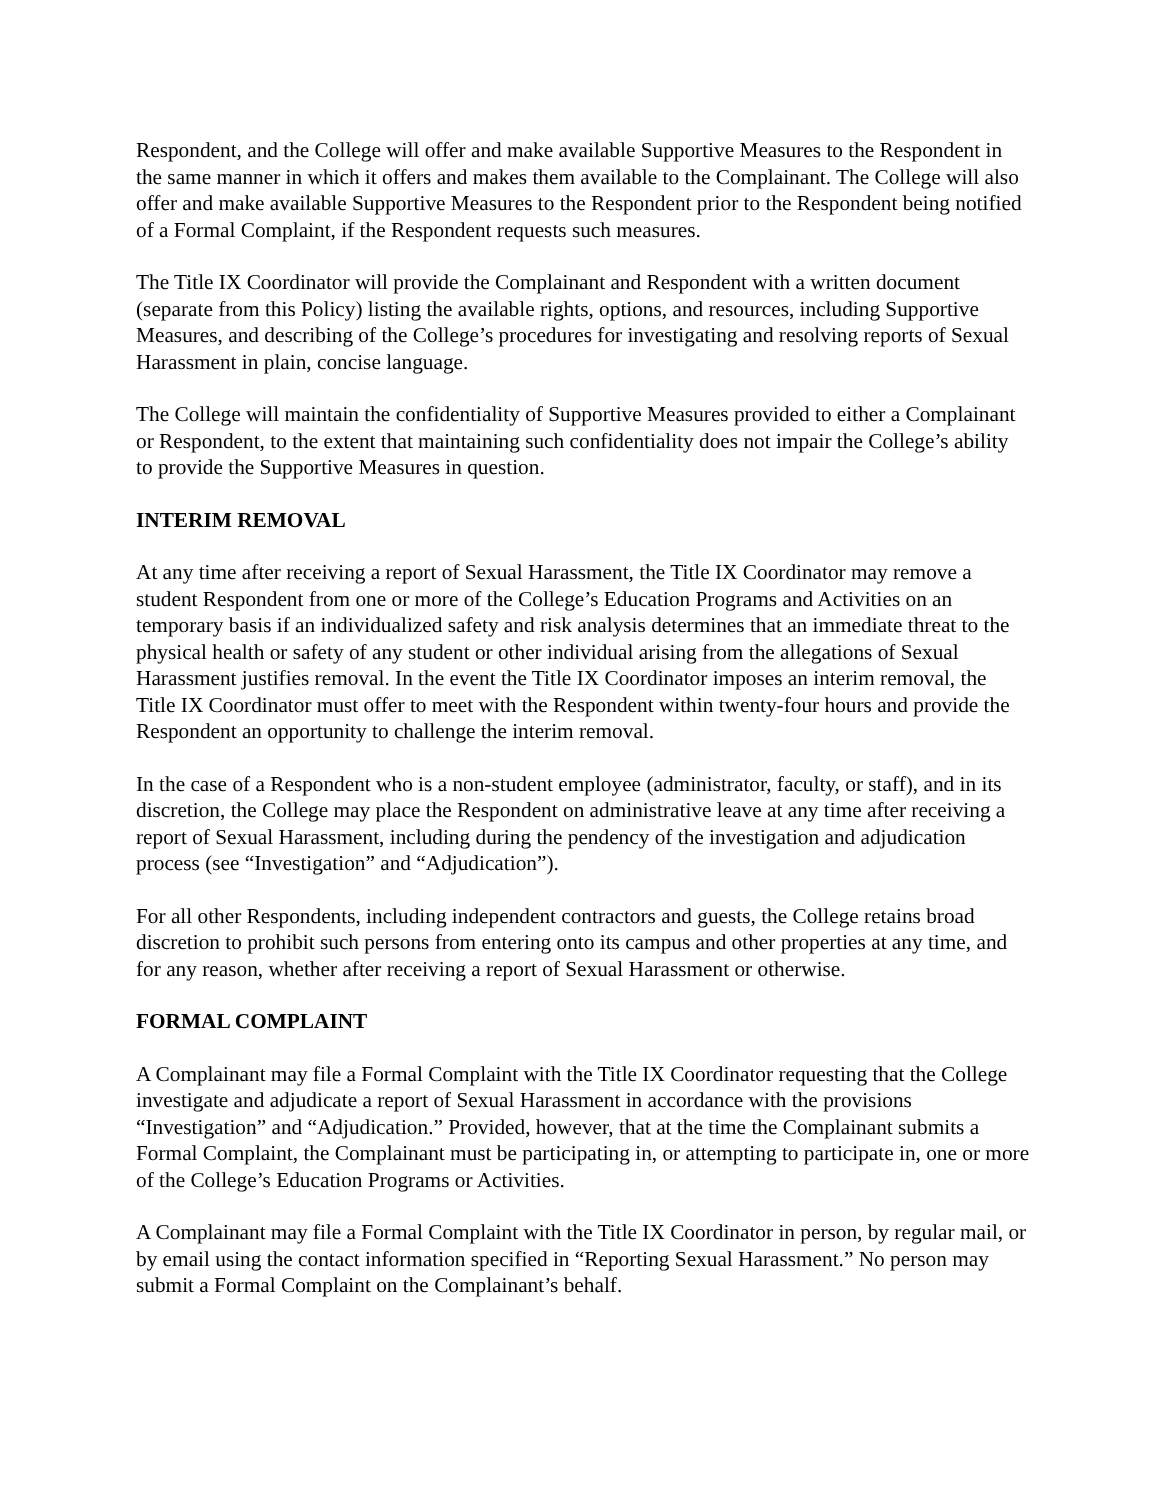Respondent, and the College will offer and make available Supportive Measures to the Respondent in the same manner in which it offers and makes them available to the Complainant. The College will also offer and make available Supportive Measures to the Respondent prior to the Respondent being notified of a Formal Complaint, if the Respondent requests such measures.
The Title IX Coordinator will provide the Complainant and Respondent with a written document (separate from this Policy) listing the available rights, options, and resources, including Supportive Measures, and describing of the College’s procedures for investigating and resolving reports of Sexual Harassment in plain, concise language.
The College will maintain the confidentiality of Supportive Measures provided to either a Complainant or Respondent, to the extent that maintaining such confidentiality does not impair the College’s ability to provide the Supportive Measures in question.
INTERIM REMOVAL
At any time after receiving a report of Sexual Harassment, the Title IX Coordinator may remove a student Respondent from one or more of the College’s Education Programs and Activities on an temporary basis if an individualized safety and risk analysis determines that an immediate threat to the physical health or safety of any student or other individual arising from the allegations of Sexual Harassment justifies removal. In the event the Title IX Coordinator imposes an interim removal, the Title IX Coordinator must offer to meet with the Respondent within twenty-four hours and provide the Respondent an opportunity to challenge the interim removal.
In the case of a Respondent who is a non-student employee (administrator, faculty, or staff), and in its discretion, the College may place the Respondent on administrative leave at any time after receiving a report of Sexual Harassment, including during the pendency of the investigation and adjudication process (see “Investigation” and “Adjudication”).
For all other Respondents, including independent contractors and guests, the College retains broad discretion to prohibit such persons from entering onto its campus and other properties at any time, and for any reason, whether after receiving a report of Sexual Harassment or otherwise.
FORMAL COMPLAINT
A Complainant may file a Formal Complaint with the Title IX Coordinator requesting that the College investigate and adjudicate a report of Sexual Harassment in accordance with the provisions “Investigation” and “Adjudication.” Provided, however, that at the time the Complainant submits a Formal Complaint, the Complainant must be participating in, or attempting to participate in, one or more of the College’s Education Programs or Activities.
A Complainant may file a Formal Complaint with the Title IX Coordinator in person, by regular mail, or by email using the contact information specified in “Reporting Sexual Harassment.” No person may submit a Formal Complaint on the Complainant’s behalf.